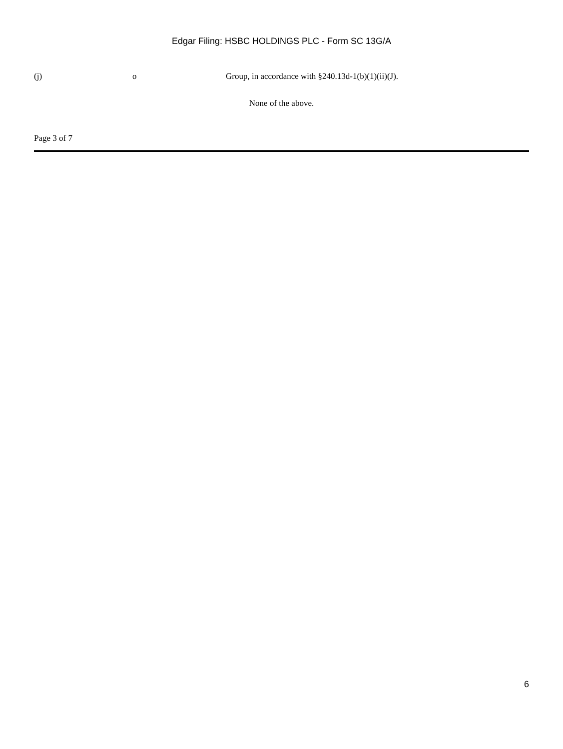Edgar Filing: HSBC HOLDINGS PLC - Form SC 13G/A
(j) o Group, in accordance with §240.13d-1(b)(1)(ii)(J).
None of the above.
Page 3 of 7
6